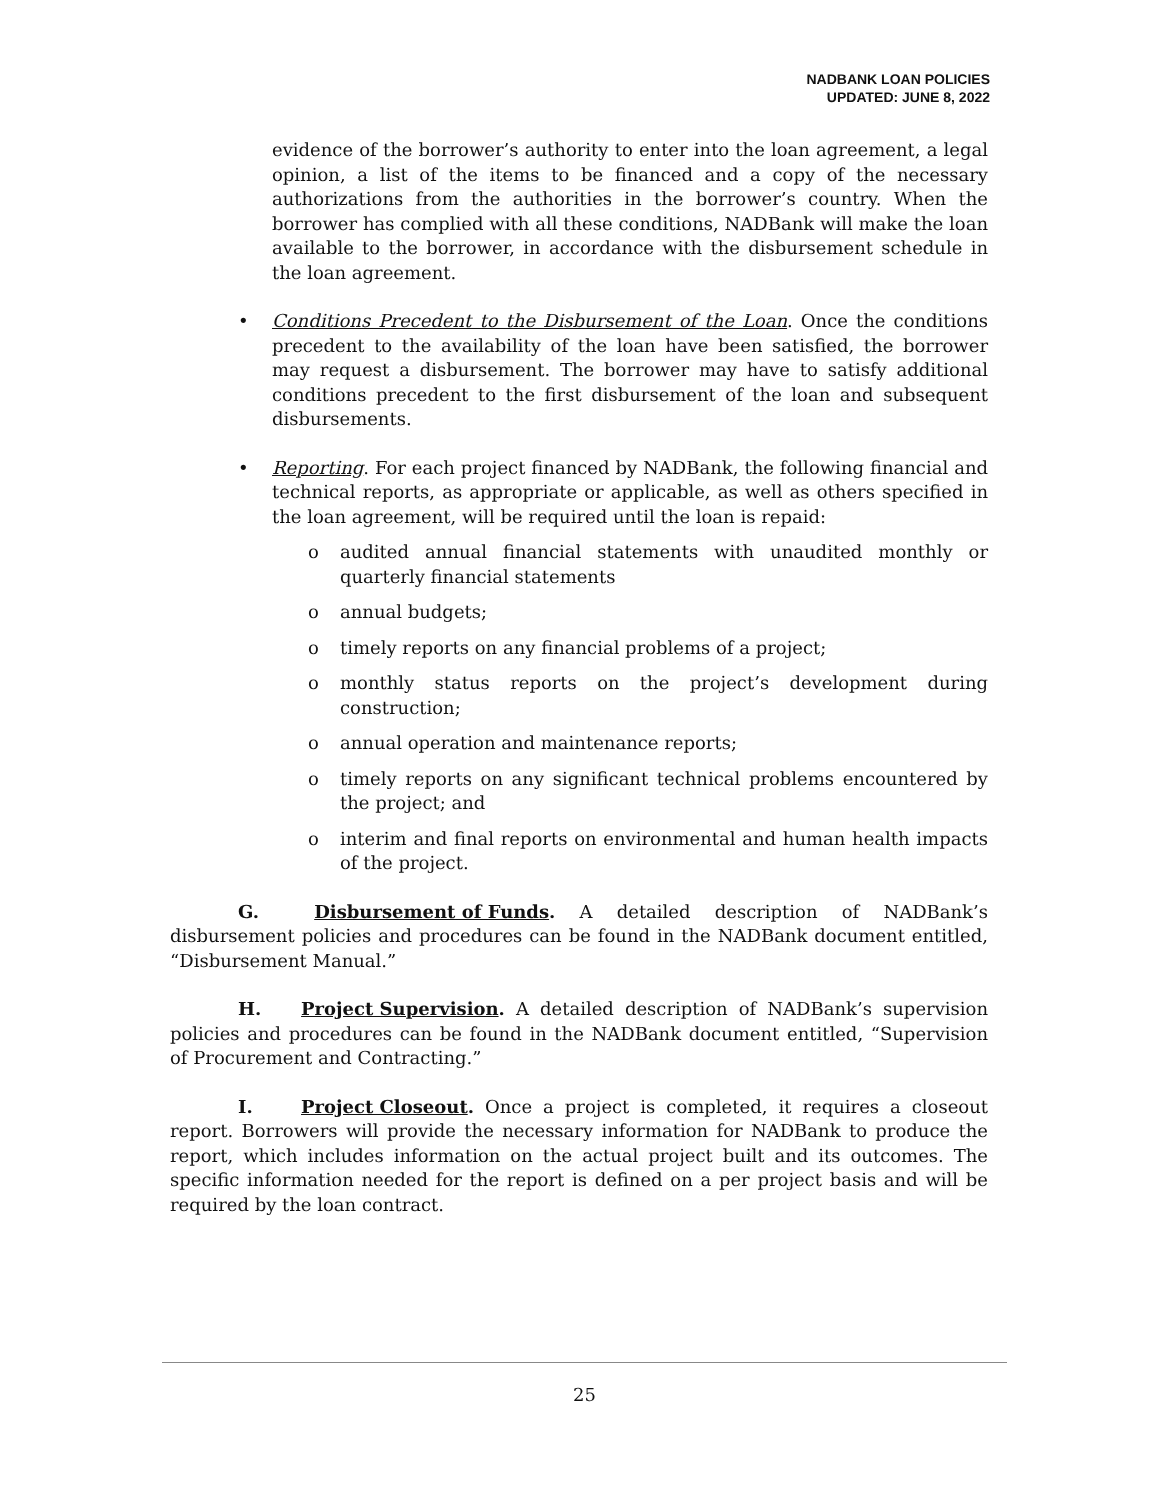NADBANK LOAN POLICIES
UPDATED: JUNE 8, 2022
evidence of the borrower’s authority to enter into the loan agreement, a legal opinion, a list of the items to be financed and a copy of the necessary authorizations from the authorities in the borrower’s country. When the borrower has complied with all these conditions, NADBank will make the loan available to the borrower, in accordance with the disbursement schedule in the loan agreement.
• Conditions Precedent to the Disbursement of the Loan. Once the conditions precedent to the availability of the loan have been satisfied, the borrower may request a disbursement. The borrower may have to satisfy additional conditions precedent to the first disbursement of the loan and subsequent disbursements.
• Reporting. For each project financed by NADBank, the following financial and technical reports, as appropriate or applicable, as well as others specified in the loan agreement, will be required until the loan is repaid:
o audited annual financial statements with unaudited monthly or quarterly financial statements
o annual budgets;
o timely reports on any financial problems of a project;
o monthly status reports on the project’s development during construction;
o annual operation and maintenance reports;
o timely reports on any significant technical problems encountered by the project; and
o interim and final reports on environmental and human health impacts of the project.
G. Disbursement of Funds. A detailed description of NADBank’s disbursement policies and procedures can be found in the NADBank document entitled, “Disbursement Manual.”
H. Project Supervision. A detailed description of NADBank’s supervision policies and procedures can be found in the NADBank document entitled, “Supervision of Procurement and Contracting.”
I. Project Closeout. Once a project is completed, it requires a closeout report. Borrowers will provide the necessary information for NADBank to produce the report, which includes information on the actual project built and its outcomes. The specific information needed for the report is defined on a per project basis and will be required by the loan contract.
25